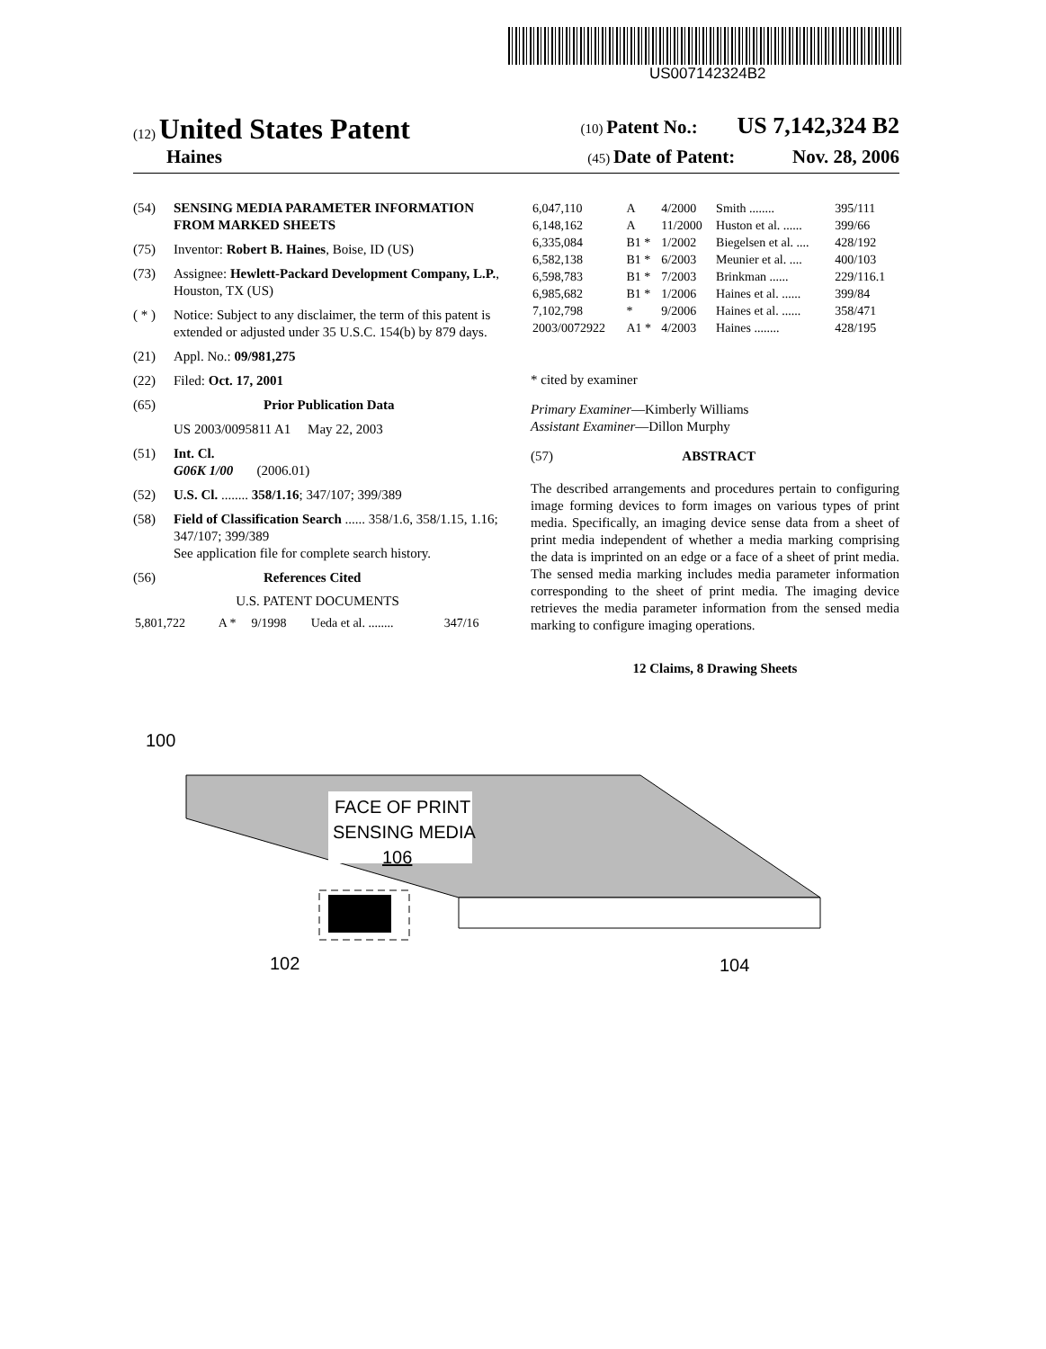US007142324B2
(12) United States Patent
(10) Patent No.: US 7,142,324 B2
Haines
(45) Date of Patent: Nov. 28, 2006
(54) SENSING MEDIA PARAMETER INFORMATION FROM MARKED SHEETS
(75) Inventor: Robert B. Haines, Boise, ID (US)
(73) Assignee: Hewlett-Packard Development Company, L.P., Houston, TX (US)
( * ) Notice: Subject to any disclaimer, the term of this patent is extended or adjusted under 35 U.S.C. 154(b) by 879 days.
(21) Appl. No.: 09/981,275
(22) Filed: Oct. 17, 2001
(65) Prior Publication Data
US 2003/0095811 A1 May 22, 2003
(51) Int. Cl.
G06K 1/00 (2006.01)
(52) U.S. Cl. ........ 358/1.16; 347/107; 399/389
(58) Field of Classification Search ...... 358/1.6, 358/1.15, 1.16; 347/107; 399/389
See application file for complete search history.
(56) References Cited
U.S. PATENT DOCUMENTS
| 5,801,722 | A * | 9/1998 | Ueda et al. ........ | 347/16 |
| 6,047,110 | A | 4/2000 | Smith ........ | 395/111 |
| 6,148,162 | A | 11/2000 | Huston et al. ...... | 399/66 |
| 6,335,084 | B1 * | 1/2002 | Biegelsen et al. .... | 428/192 |
| 6,582,138 | B1 * | 6/2003 | Meunier et al. .... | 400/103 |
| 6,598,783 | B1 * | 7/2003 | Brinkman ...... | 229/116.1 |
| 6,985,682 | B1 * | 1/2006 | Haines et al. ...... | 399/84 |
| 7,102,798 | * | 9/2006 | Haines et al. ...... | 358/471 |
| 2003/0072922 | A1 * | 4/2003 | Haines ........ | 428/195 |
* cited by examiner
Primary Examiner—Kimberly Williams
Assistant Examiner—Dillon Murphy
(57) ABSTRACT
The described arrangements and procedures pertain to configuring image forming devices to form images on various types of print media. Specifically, an imaging device sense data from a sheet of print media independent of whether a media marking comprising the data is imprinted on an edge or a face of a sheet of print media. The sensed media marking includes media parameter information corresponding to the sheet of print media. The imaging device retrieves the media parameter information from the sensed media marking to configure imaging operations.
12 Claims, 8 Drawing Sheets
FACE OF PRINT
SENSING MEDIA
106
100
102
104